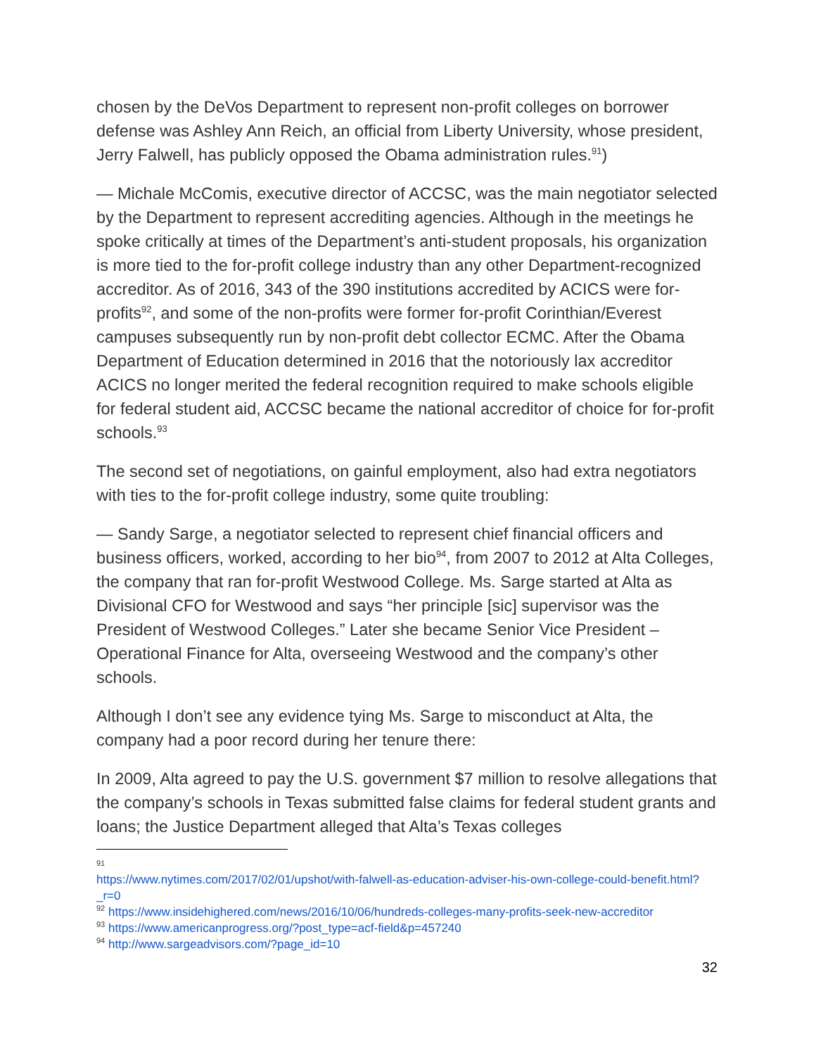chosen by the DeVos Department to represent non-profit colleges on borrower defense was Ashley Ann Reich, an official from Liberty University, whose president, Jerry Falwell, has publicly opposed the Obama administration rules.<sup>91</sup>)
— Michale McComis, executive director of ACCSC, was the main negotiator selected by the Department to represent accrediting agencies. Although in the meetings he spoke critically at times of the Department’s anti-student proposals, his organization is more tied to the for-profit college industry than any other Department-recognized accreditor. As of 2016, 343 of the 390 institutions accredited by ACICS were for-profits<sup>92</sup>, and some of the non-profits were former for-profit Corinthian/Everest campuses subsequently run by non-profit debt collector ECMC. After the Obama Department of Education determined in 2016 that the notoriously lax accreditor ACICS no longer merited the federal recognition required to make schools eligible for federal student aid, ACCSC became the national accreditor of choice for for-profit schools.<sup>93</sup>
The second set of negotiations, on gainful employment, also had extra negotiators with ties to the for-profit college industry, some quite troubling:
— Sandy Sarge, a negotiator selected to represent chief financial officers and business officers, worked, according to her bio<sup>94</sup>, from 2007 to 2012 at Alta Colleges, the company that ran for-profit Westwood College. Ms. Sarge started at Alta as Divisional CFO for Westwood and says “her principle [sic] supervisor was the President of Westwood Colleges.” Later she became Senior Vice President – Operational Finance for Alta, overseeing Westwood and the company’s other schools.
Although I don’t see any evidence tying Ms. Sarge to misconduct at Alta, the company had a poor record during her tenure there:
In 2009, Alta agreed to pay the U.S. government $7 million to resolve allegations that the company’s schools in Texas submitted false claims for federal student grants and loans; the Justice Department alleged that Alta’s Texas colleges
91
https://www.nytimes.com/2017/02/01/upshot/with-falwell-as-education-adviser-his-own-college-could-benefit.html?_r=0
<sup>92</sup> https://www.insidehighered.com/news/2016/10/06/hundreds-colleges-many-profits-seek-new-accreditor
<sup>93</sup> https://www.americanprogress.org/?post_type=acf-field&p=457240
<sup>94</sup> http://www.sargeadvisors.com/?page_id=10
32